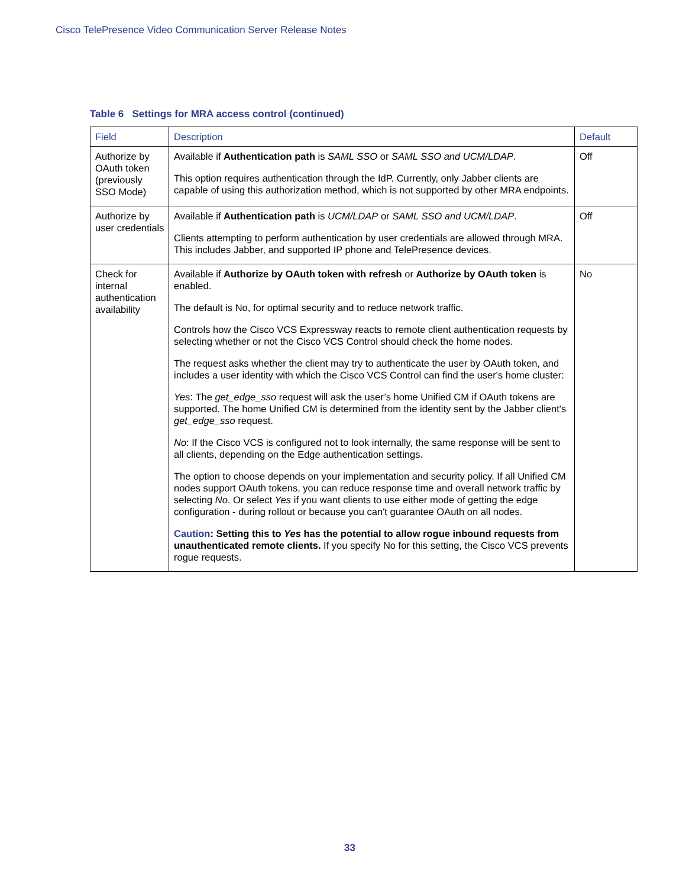Cisco TelePresence Video Communication Server Release Notes
Table 6 Settings for MRA access control (continued)
| Field | Description | Default |
| --- | --- | --- |
| Authorize by OAuth token (previously SSO Mode) | Available if Authentication path is SAML SSO or SAML SSO and UCM/LDAP . This option requires authentication through the IdP. Currently, only Jabber clients are capable of using this authorization method, which is not supported by other MRA endpoints. | Off |
| Authorize by user credentials | Available if Authentication path is UCM/LDAP or SAML SSO and UCM/LDAP . Clients attempting to perform authentication by user credentials are allowed through MRA. This includes Jabber, and supported IP phone and TelePresence devices. | Off |
| Check for internal authentication availability | Available if Authorize by OAuth token with refresh or Authorize by OAuth token is enabled. The default is No, for optimal security and to reduce network traffic. Controls how the Cisco VCS Expressway reacts to remote client authentication requests by selecting whether or not the Cisco VCS Control should check the home nodes. The request asks whether the client may try to authenticate the user by OAuth token, and includes a user identity with which the Cisco VCS Control can find the user's home cluster: Yes : The get_edge_sso request will ask the user’s home Unified CM if OAuth tokens are supported. The home Unified CM is determined from the identity sent by the Jabber client's get_edge_sso request. No : If the Cisco VCS is configured not to look internally, the same response will be sent to all clients, depending on the Edge authentication settings. The option to choose depends on your implementation and security policy. If all Unified CM nodes support OAuth tokens, you can reduce response time and overall network traffic by selecting No . Or select Yes if you want clients to use either mode of getting the edge configuration - during rollout or because you can't guarantee OAuth on all nodes. Caution : Setting this to Yes has the potential to allow rogue inbound requests from unauthenticated remote clients. If you specify No for this setting, the Cisco VCS prevents rogue requests. | No |
33